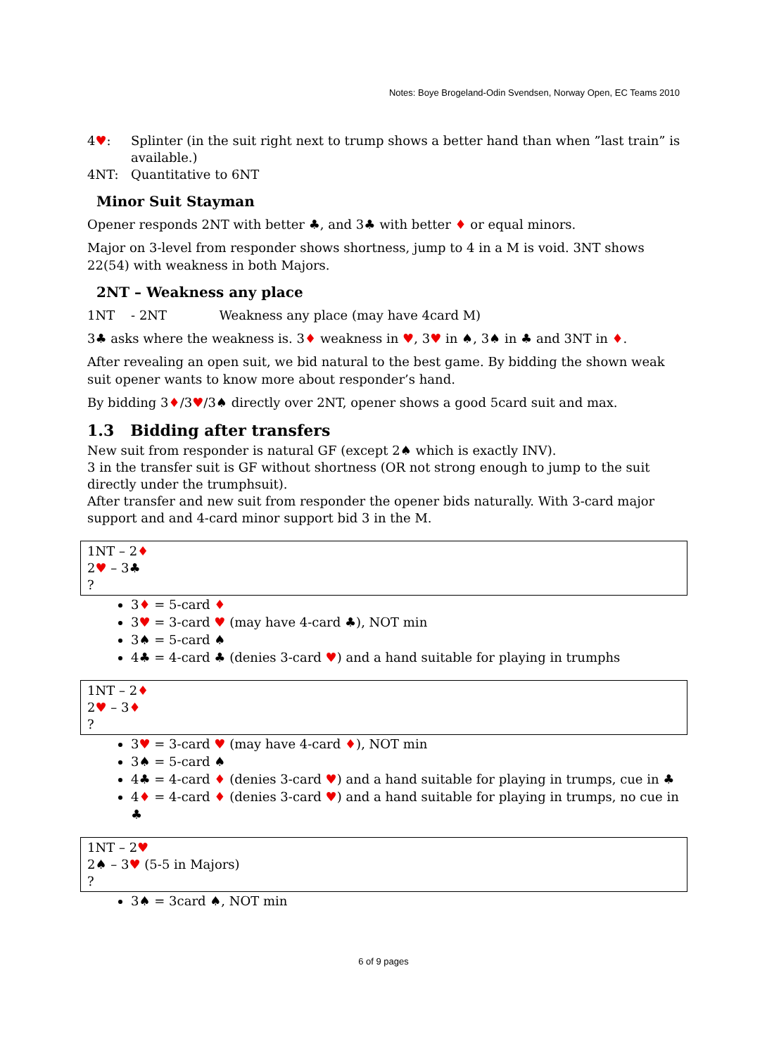Notes: Boye Brogeland-Odin Svendsen, Norway Open, EC Teams 2010
4♥: Splinter (in the suit right next to trump shows a better hand than when ”last train” is available.)
4NT: Quantitative to 6NT
Minor Suit Stayman
Opener responds 2NT with better ♣, and 3♣ with better ♦ or equal minors.
Major on 3-level from responder shows shortness, jump to 4 in a M is void. 3NT shows 22(54) with weakness in both Majors.
2NT – Weakness any place
1NT - 2NT Weakness any place (may have 4card M)
3♣ asks where the weakness is. 3♦ weakness in ♥, 3♥ in ♠, 3♠ in ♣ and 3NT in ♦.
After revealing an open suit, we bid natural to the best game. By bidding the shown weak suit opener wants to know more about responder’s hand.
By bidding 3♦/3♥/3♠ directly over 2NT, opener shows a good 5card suit and max.
1.3 Bidding after transfers
New suit from responder is natural GF (except 2♠ which is exactly INV).
3 in the transfer suit is GF without shortness (OR not strong enough to jump to the suit directly under the trumphsuit).
After transfer and new suit from responder the opener bids naturally. With 3-card major support and and 4-card minor support bid 3 in the M.
1NT – 2♦
2♥ – 3♣
?
3♦ = 5-card ♦
3♥ = 3-card ♥ (may have 4-card ♣), NOT min
3♠ = 5-card ♠
4♣ = 4-card ♣ (denies 3-card ♥) and a hand suitable for playing in trumphs
1NT – 2♦
2♥ – 3♦
?
3♥ = 3-card ♥ (may have 4-card ♦), NOT min
3♠ = 5-card ♠
4♣ = 4-card ♦ (denies 3-card ♥) and a hand suitable for playing in trumps, cue in ♣
4♦ = 4-card ♦ (denies 3-card ♥) and a hand suitable for playing in trumps, no cue in ♣
1NT – 2♥
2♠ – 3♥ (5-5 in Majors)
?
3♠ = 3card ♠, NOT min
6 of 9 pages